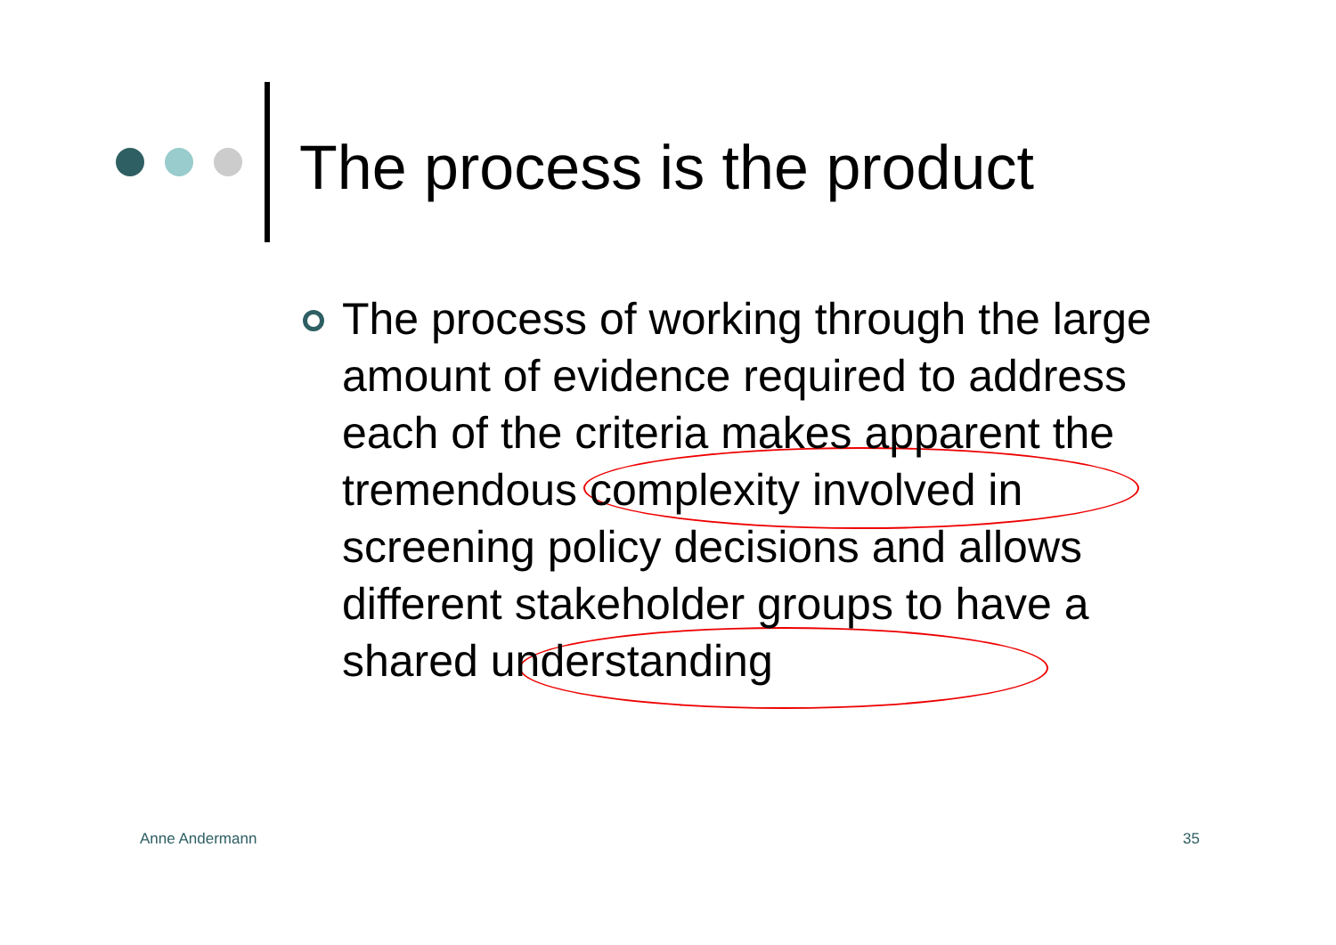The process is the product
The process of working through the large amount of evidence required to address each of the criteria makes apparent the tremendous complexity involved in screening policy decisions and allows different stakeholder groups to have a shared understanding
Anne Andermann 35